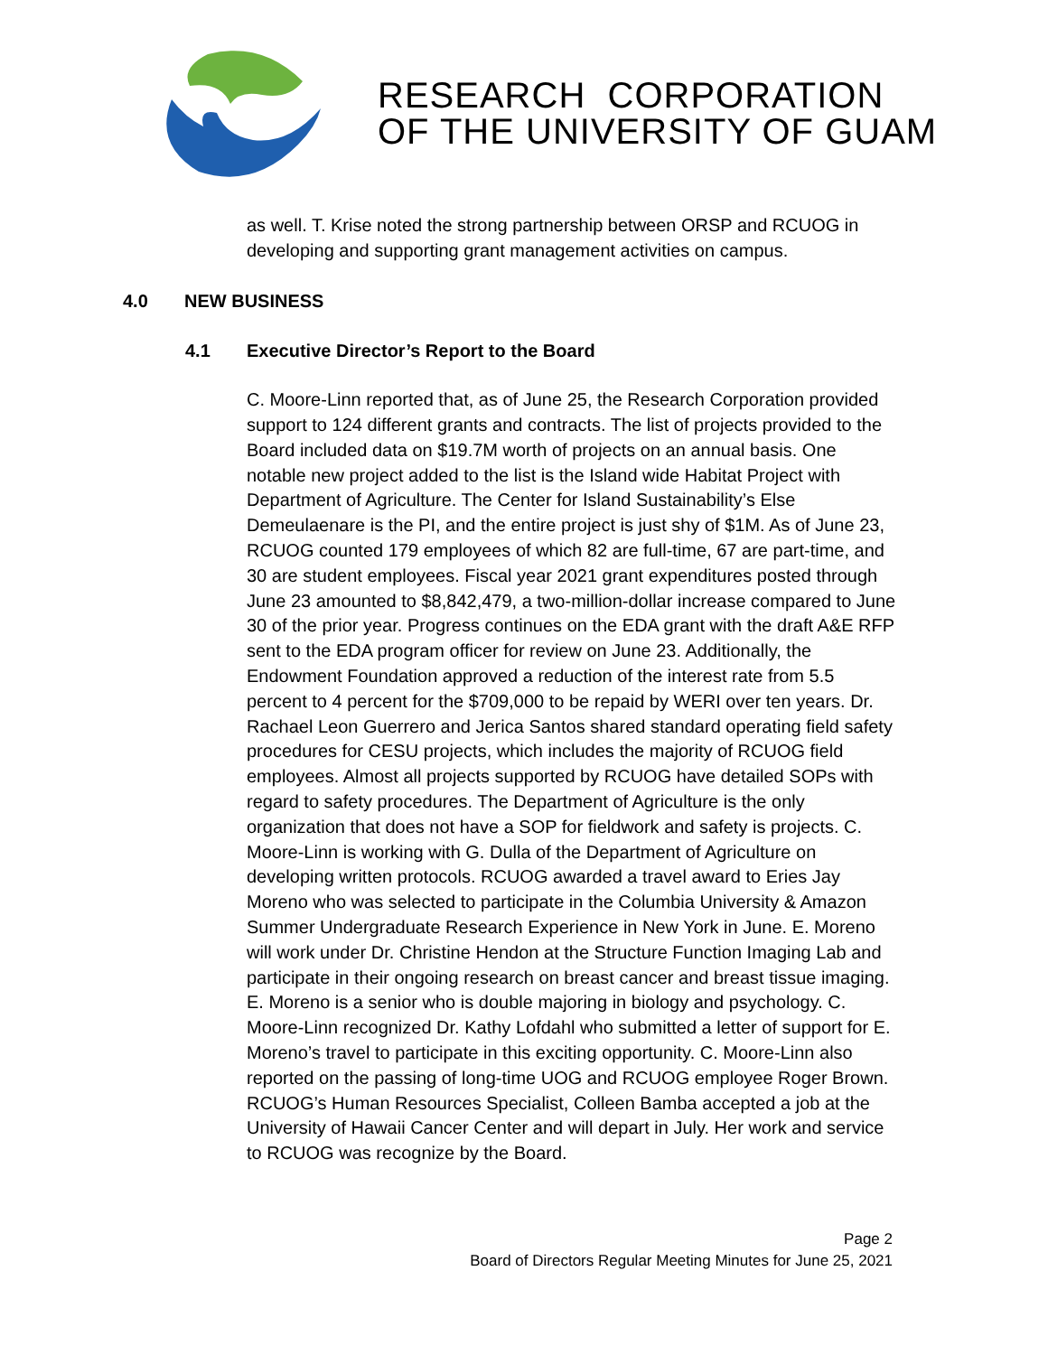RESEARCH CORPORATION
OF THE UNIVERSITY OF GUAM
as well. T. Krise noted the strong partnership between ORSP and RCUOG in developing and supporting grant management activities on campus.
4.0 NEW BUSINESS
4.1 Executive Director’s Report to the Board
C. Moore-Linn reported that, as of June 25, the Research Corporation provided support to 124 different grants and contracts. The list of projects provided to the Board included data on $19.7M worth of projects on an annual basis. One notable new project added to the list is the Island wide Habitat Project with Department of Agriculture. The Center for Island Sustainability’s Else Demeulaenare is the PI, and the entire project is just shy of $1M. As of June 23, RCUOG counted 179 employees of which 82 are full-time, 67 are part-time, and 30 are student employees. Fiscal year 2021 grant expenditures posted through June 23 amounted to $8,842,479, a two-million-dollar increase compared to June 30 of the prior year. Progress continues on the EDA grant with the draft A&E RFP sent to the EDA program officer for review on June 23. Additionally, the Endowment Foundation approved a reduction of the interest rate from 5.5 percent to 4 percent for the $709,000 to be repaid by WERI over ten years. Dr. Rachael Leon Guerrero and Jerica Santos shared standard operating field safety procedures for CESU projects, which includes the majority of RCUOG field employees. Almost all projects supported by RCUOG have detailed SOPs with regard to safety procedures. The Department of Agriculture is the only organization that does not have a SOP for fieldwork and safety is projects. C. Moore-Linn is working with G. Dulla of the Department of Agriculture on developing written protocols. RCUOG awarded a travel award to Eries Jay Moreno who was selected to participate in the Columbia University & Amazon Summer Undergraduate Research Experience in New York in June. E. Moreno will work under Dr. Christine Hendon at the Structure Function Imaging Lab and participate in their ongoing research on breast cancer and breast tissue imaging. E. Moreno is a senior who is double majoring in biology and psychology. C. Moore-Linn recognized Dr. Kathy Lofdahl who submitted a letter of support for E. Moreno’s travel to participate in this exciting opportunity. C. Moore-Linn also reported on the passing of long-time UOG and RCUOG employee Roger Brown. RCUOG’s Human Resources Specialist, Colleen Bamba accepted a job at the University of Hawaii Cancer Center and will depart in July. Her work and service to RCUOG was recognize by the Board.
Page 2
Board of Directors Regular Meeting Minutes for June 25, 2021